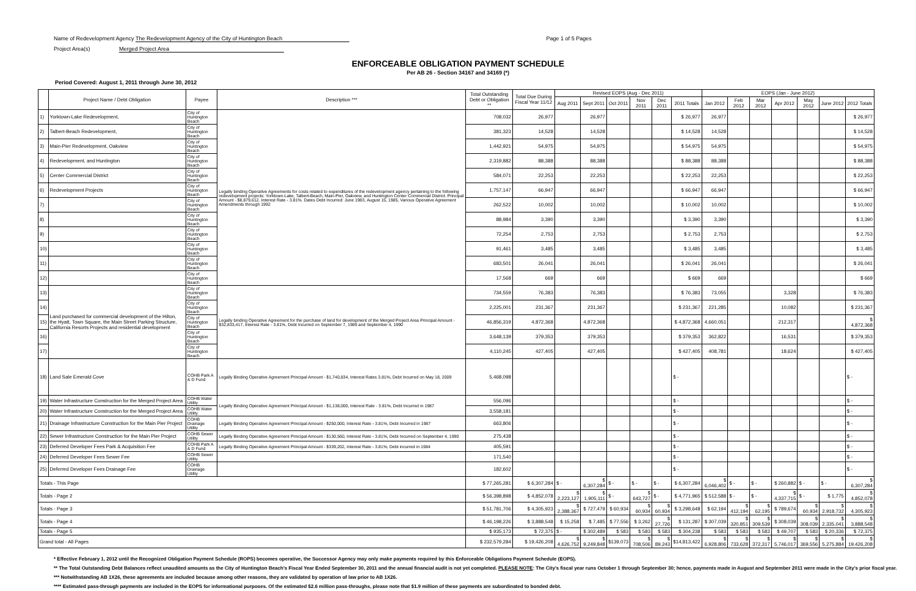Name of Redevelopment Agency The Redevelopment Agency of the City of Huntington Beach Page 1 of 5 Pages
Project Area(s) Merged Project Area
ENFORCEABLE OBLIGATION PAYMENT SCHEDULE
Per AB 26 - Section 34167 and 34169 (*)
Period Covered: August 1, 2011 through June 30, 2012
| | Project Name / Debt Obligation | Payee | Description *** | Total Outstanding Debt or Obligation ** | Total Due During Fiscal Year 11/12 | Revised EOPS (Aug - Dec 2011) | | | | | | EOPS (Jan - June 2012) | | | | | | |
| --- | --- | --- | --- | --- | --- | --- | --- | --- | --- | --- | --- | --- | --- | --- | --- | --- | --- | --- |
| | | | | | | Aug 2011 | Sept 2011 | Oct 2011 | Nov 2011 | Dec 2011 | 2011 Totals | Jan 2012 | Feb 2012 | Mar 2012 | Apr 2012 | May 2012 | June 2012 | 2012 Totals |
| 1) | Yorktown-Lake Redevelopment, | City of Huntington Beach | Legally binding Operative Agreements for costs related to expenditures of the redevelopment agency pertaining to the following redevelopment projects: Yorktown-Lake, Talbert-Beach, Main-Pier, Oakview, and Huntington Center Commercial District. Principal Amount - $8,879,612. Interest Rate - 3.81%. Dates Debt Incurred: June 1983, August 15, 1985, Various Operative Agreement Amendments through 1992 | 708,032 | 26,977 | | 26,977 | | | | $ 26,977 | 26,977 | | | | | | $ 26,977 |
| 2) | Talbert-Beach Redevelopment, | City of Huntington Beach | | 381,323 | 14,528 | | 14,528 | | | | $ 14,528 | 14,528 | | | | | | $ 14,528 |
| 3) | Main-Pier Redevelopment, Oakview | City of Huntington Beach | | 1,442,921 | 54,975 | | 54,975 | | | | $ 54,975 | 54,975 | | | | | | $ 54,975 |
| 4) | Redevelopment, and Huntington | City of Huntington Beach | | 2,319,882 | 88,388 | | 88,388 | | | | $ 88,388 | 88,388 | | | | | | $ 88,388 |
| 5) | Center Commercial District | City of Huntington Beach | | 584,071 | 22,253 | | 22,253 | | | | $ 22,253 | 22,253 | | | | | | $ 22,253 |
| 6) | Redevelopment Projects | City of Huntington Beach | | 1,757,147 | 66,947 | | 66,947 | | | | $ 66,947 | 66,947 | | | | | | $ 66,947 |
| 7) | | City of Huntington Beach | | 262,522 | 10,002 | | 10,002 | | | | $ 10,002 | 10,002 | | | | | | $ 10,002 |
| 8) | | City of Huntington Beach | | 88,984 | 3,390 | | 3,390 | | | | $ 3,390 | 3,390 | | | | | | $ 3,390 |
| 9) | | City of Huntington Beach | | 72,254 | 2,753 | | 2,753 | | | | $ 2,753 | 2,753 | | | | | | $ 2,753 |
| 10) | | City of Huntington Beach | | 91,461 | 3,485 | | 3,485 | | | | $ 3,485 | 3,485 | | | | | | $ 3,485 |
| 11) | | City of Huntington Beach | | 683,501 | 26,041 | | 26,041 | | | | $ 26,041 | 26,041 | | | | | | $ 26,041 |
| 12) | | City of Huntington Beach | | 17,568 | 669 | | 669 | | | | $ 669 | 669 | | | | | | $ 669 |
| 13) | Land purchased for commercial development of the Hilton, the Hyatt, Town Square, the Main Street Parking Structure, California Resorts Projects and residential development | City of Huntington Beach | Legally binding Operative Agreement for the purchase of land for development of the Merged Project Area Principal Amount - $32,833,417, Interest Rate - 3.81%, Debt Incurred on September 7, 1989 and September 4, 1990 | 734,559 | 76,383 | | 76,383 | | | | $ 76,383 | 73,055 | | | 3,328 | | | $ 76,383 |
| 14) | | City of Huntington Beach | | 2,225,001 | 231,367 | | 231,367 | | | | $ 231,367 | 221,285 | | | 10,082 | | | $ 231,367 |
| 15) | | City of Huntington Beach | | 46,856,319 | 4,872,368 | | 4,872,368 | | | | $ 4,872,368 | 4,660,051 | | | 212,317 | | | $ 4,872,368 |
| 16) | | City of Huntington Beach | | 3,648,139 | 379,353 | | 379,353 | | | | $ 379,353 | 362,822 | | | 16,531 | | | $ 379,353 |
| 17) | | City of Huntington Beach | | 4,110,245 | 427,405 | | 427,405 | | | | $ 427,405 | 408,781 | | | 18,624 | | | $ 427,405 |
| 18) | Land Sale Emerald Cove | COHB Park A & D Fund | Legally Binding Operative Agreement Principal Amount - $1,740,834, Interest Rates 3.81%, Debt Incurred on May 18, 2009 | 5,468,098 | | | | | | | $ - | | | | | | | $ - |
| 19) | Water Infrastructure Construction for the Merged Project Area | COHB Water Utility | Legally Binding Operative Agreement Principal Amount - $1,138,000, Interest Rate - 3.81%, Debt Incurred in 1987 | 556,096 | | | | | | | $ - | | | | | | | $ - |
| 20) | Water Infrastructure Construction for the Merged Project Area | COHB Water Utility | | 3,558,181 | | | | | | | $ - | | | | | | | $ - |
| 21) | Drainage Infrastructure Construction for the Main Pier Project | COHB Drainage Utility | Legally Binding Operative Agreement Principal Amount - $250,000, Interest Rate - 3.81%, Debt Incurred in 1987 | 663,806 | | | | | | | $ - | | | | | | | $ - |
| 22) | Sewer Infrastructure Construction for the Main Pier Project | COHB Sewer Utility | Legally Binding Operative Agreement Principal Amount - $130,560, Interest Rate - 3.81%, Debt Incurred on September 4, 1990 | 275,438 | | | | | | | $ - | | | | | | | $ - |
| 23) | Deferred Developer Fees Park & Acquisition Fee | COHB Park A & D Fund | Legally Binding Operative Agreement Principal Amount - $339,202, Interest Rate - 3.81%, Debt incurred in 1984 | 405,591 | | | | | | | $ - | | | | | | | $ - |
| 24) | Deferred Developer Fees Sewer Fee | COHB Sewer Utility | | 171,540 | | | | | | | $ - | | | | | | | $ - |
| 25) | Deferred Developer Fees Drainage Fee | COHB Drainage Utility | | 182,602 | | | | | | | $ - | | | | | | | $ - |
| Totals - This Page | | | | $ 77,265,281 | $ 6,307,284 | $ - | $ 6,307,284 | $ - | $ - | $ - | $ 6,307,284 | $ 6,046,402 | $ - | $ - | $ 260,882 | $ - | $ - | $ 6,307,284 |
| Totals - Page 2 | | | | $ 56,398,898 | $ 4,852,078 | $ 2,223,127 | $ 1,905,111 | $ - | $ 643,727 | $ - | $ 4,771,965 | $ 512,588 | $ - | $ - | $ 4,337,715 | $ - | $ 1,775 | $ 4,852,078 |
| Totals - Page 3 | | | | $ 51,781,706 | $ 4,305,923 | $ 2,388,367 | $ 727,479 | $ 60,934 | $ 60,934 | $ 60,934 | $ 3,298,648 | $ 62,194 | $ 412,194 | $ 62,195 | $ 789,674 | $ 60,934 | $ 2,918,732 | $ 4,305,923 |
| Totals - Page 4 | | | | $ 46,198,226 | $ 3,888,548 | $ 15,258 | $ 7,485 | $ 77,556 | $ 3,262 | $ 27,726 | $ 131,287 | $ 307,039 | $ 320,851 | $ 309,539 | $ 308,039 | $ 308,039 | $ 2,335,041 | $ 3,888,548 |
| Totals - Page 5 | | | | $ 935,173 | $ 72,375 | $ - | $ 302,489 | $ 583 | $ 583 | $ 583 | $ 304,238 | $ 583 | $ 583 | $ 583 | $ 49,707 | $ 583 | $ 20,336 | $ 72,375 |
| Grand total - All Pages | | | | $ 232,579,284 | $ 19,426,208 | $ 4,626,752 | $ 9,249,848 | $139,073 | $ 708,506 | $ 89,243 | $14,813,422 | $ 6,928,806 | $ 733,628 | $ 372,317 | $ 5,746,017 | $ 369,556 | $ 5,275,884 | $ 19,426,208 |
* Effective February 1, 2012 until the Recognized Obligation Payment Schedule (ROPS) becomes operative, the Successor Agency may only make payments required by this Enforceable Obligations Payment Schedule (EOPS).
** The Total Outstanding Debt Balances reflect unaudited amounts as the City of Huntington Beach's Fiscal Year Ended September 30, 2011 and the annual financial audit is not yet completed. PLEASE NOTE: The City's fiscal year runs October 1 through September 30; hence, payments made in August and September 2011 were made in the City's prior fiscal year.
*** Notwithstanding AB 1X26, these agreements are included because among other reasons, they are validated by operation of law prior to AB 1X26.
**** Estimated pass-through payments are included in the EOPS for informational purposes. Of the estimated $2.6 million pass-throughs, please note that $1.9 million of these payments are subordinated to bonded debt.